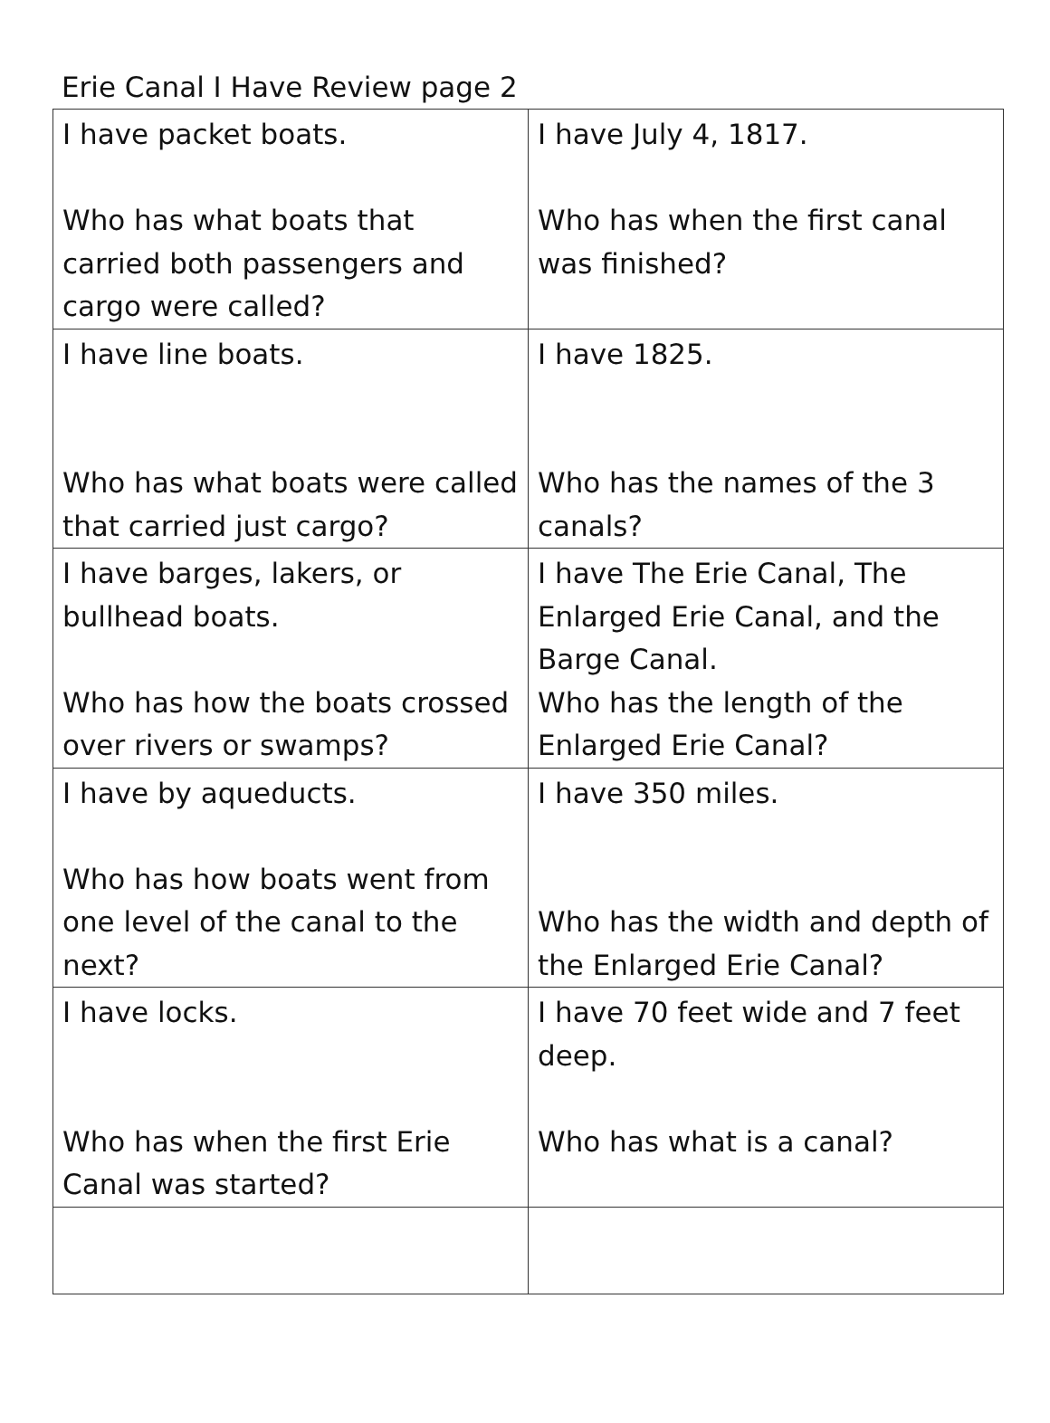Erie Canal I Have Review page 2
| I have packet boats. Who has what boats that carried both passengers and cargo were called? | I have July 4, 1817. Who has when the first canal was finished? |
| I have line boats. Who has what boats were called that carried just cargo? | I have 1825. Who has the names of the 3 canals? |
| I have barges, lakers, or bullhead boats. Who has how the boats crossed over rivers or swamps? | I have The Erie Canal, The Enlarged Erie Canal, and the Barge Canal. Who has the length of the Enlarged Erie Canal? |
| I have by aqueducts. Who has how boats went from one level of the canal to the next? | I have 350 miles. Who has the width and depth of the Enlarged Erie Canal? |
| I have locks. Who has when the first Erie Canal was started? | I have 70 feet wide and 7 feet deep. Who has what is a canal? |